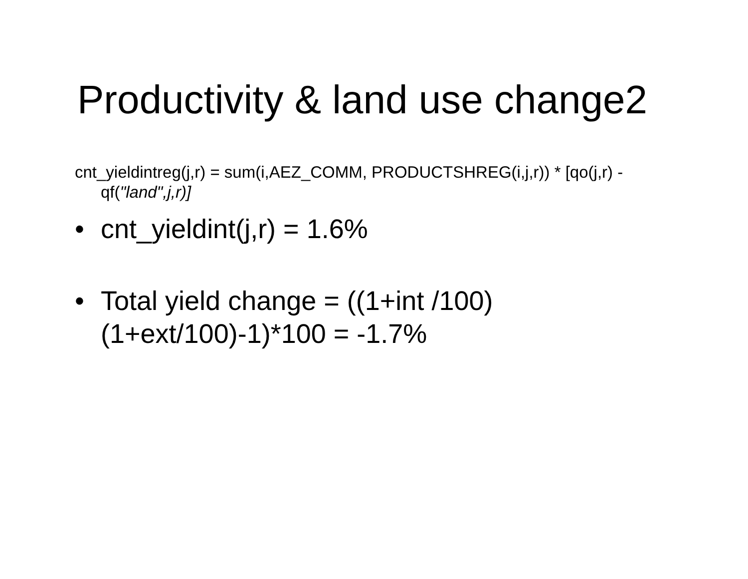Productivity & land use change2
cnt_yieldintreg(j,r) = sum(i,AEZ_COMM, PRODUCTSHREG(i,j,r)) * [qo(j,r) - qf("land",j,r)]
• cnt_yieldint(j,r) = 1.6%
• Total yield change = ((1+int /100)(1+ext/100)-1)*100 = -1.7%